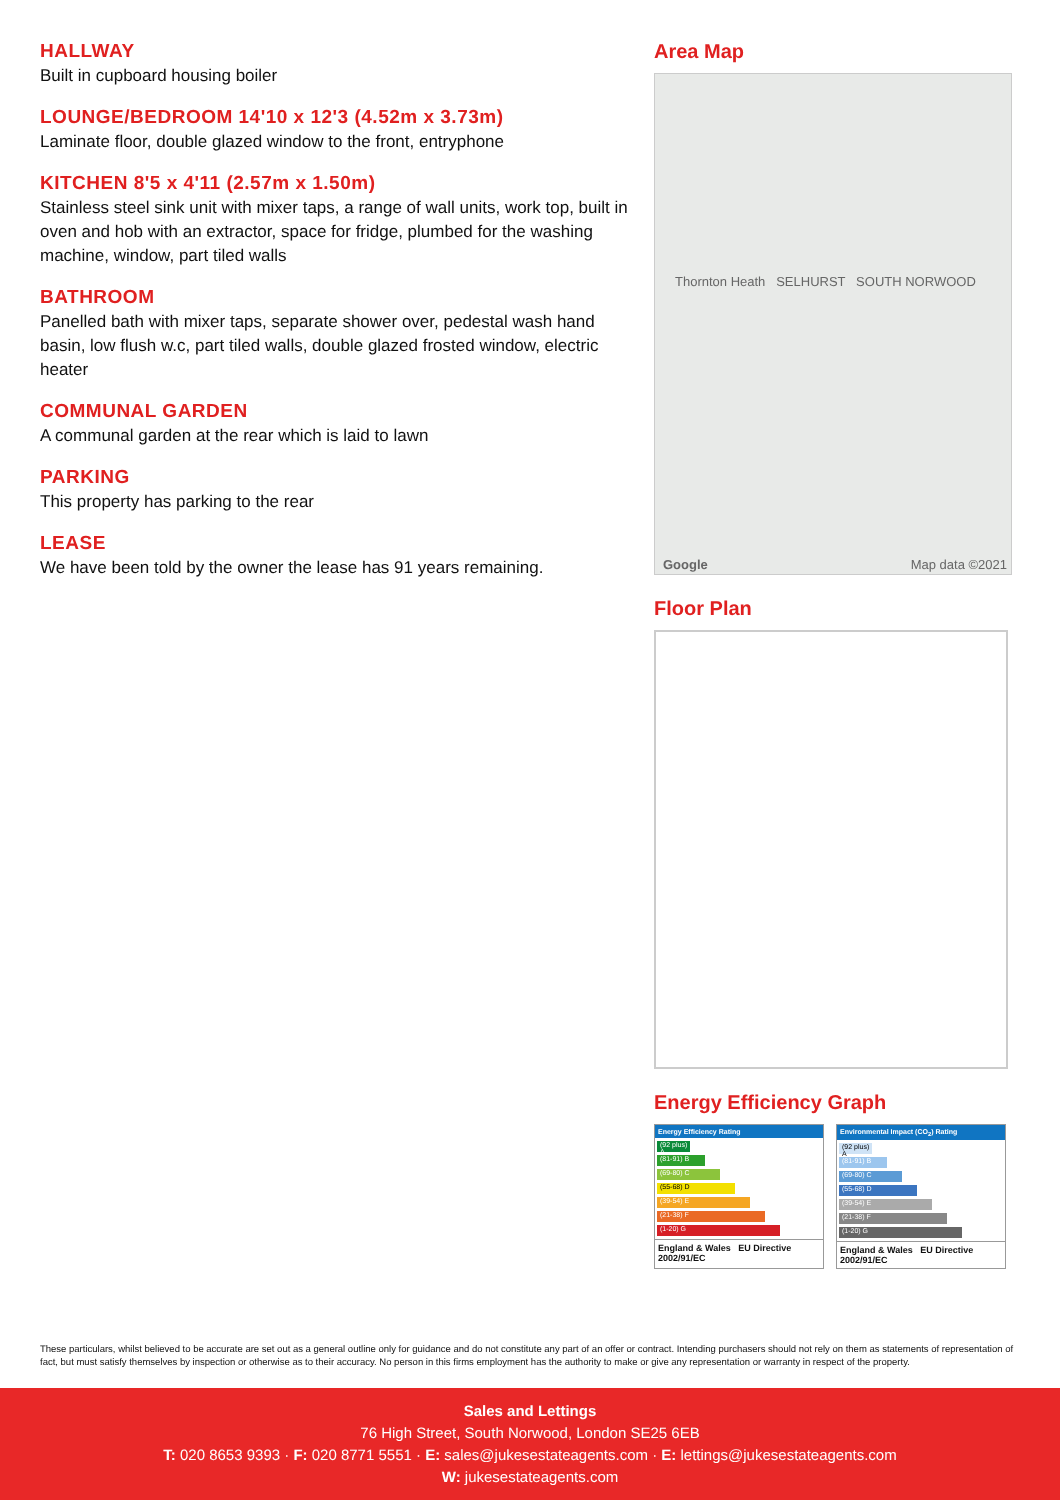HALLWAY
Built in cupboard housing boiler
LOUNGE/BEDROOM 14'10 x 12'3 (4.52m x 3.73m)
Laminate floor, double glazed window to the front, entryphone
KITCHEN 8'5 x 4'11 (2.57m x 1.50m)
Stainless steel sink unit with mixer taps, a range of wall units, work top, built in oven and hob with an extractor, space for fridge, plumbed for the washing machine, window, part tiled walls
BATHROOM
Panelled bath with mixer taps, separate shower over, pedestal wash hand basin, low flush w.c, part tiled walls, double glazed frosted window, electric heater
COMMUNAL GARDEN
A communal garden at the rear which is laid to lawn
PARKING
This property has parking to the rear
LEASE
We have been told by the owner the lease has 91 years remaining.
Area Map
Thornton Heath SELHURST SOUTH NORWOOD
Map data ©2021 Google
Floor Plan
Energy Efficiency Graph
Energy Efficiency Rating
(92 plus) A
(81-91) B
(69-80) C
(55-68) D
(39-54) E
(21-38) F
(1-20) G
England & Wales EU Directive 2002/91/EC
Environmental Impact (CO<sub>2</sub>) Rating
(92 plus) A
(81-91) B
(69-80) C
(55-68) D
(39-54) E
(21-38) F
(1-20) G
England & Wales EU Directive 2002/91/EC
These particulars, whilst believed to be accurate are set out as a general outline only for guidance and do not constitute any part of an offer or contract. Intending purchasers should not rely on them as statements of representation of fact, but must satisfy themselves by inspection or otherwise as to their accuracy. No person in this firms employment has the authority to make or give any representation or warranty in respect of the property.
Sales and Lettings
76 High Street, South Norwood, London SE25 6EB
T: 020 8653 9393 · F: 020 8771 5551 · E: sales@jukesestateagents.com · E: lettings@jukesestateagents.com
W: jukesestateagents.com